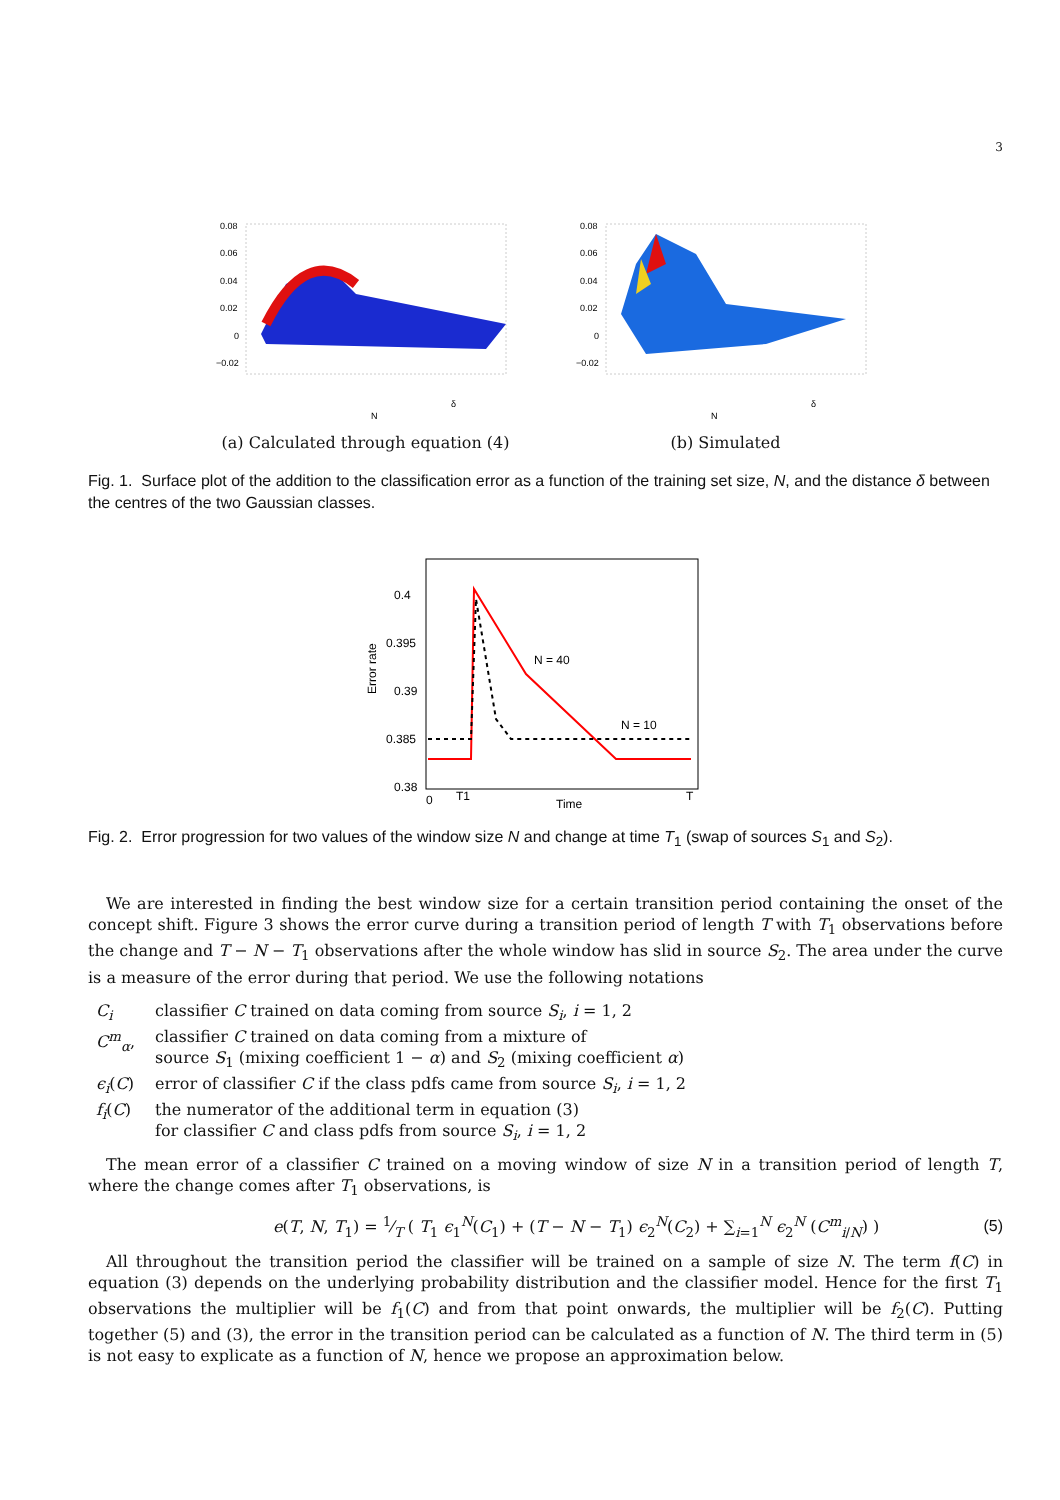3
0.08
0.06
0.04
0.02
0
−0.02
N
δ
(a) Calculated through equation (4)
0.08
0.06
0.04
0.02
0
−0.02
N
δ
(b) Simulated
Fig. 1. Surface plot of the addition to the classification error as a function of the training set size, N, and the distance δ between the centres of the two Gaussian classes.
0.4
0.395
0.39
0.385
0.38
0
T1
Time
T
N = 40
N = 10
Error rate
Fig. 2. Error progression for two values of the window size N and change at time T<sub>1</sub> (swap of sources S<sub>1</sub> and S<sub>2</sub>).
We are interested in finding the best window size for a certain transition period containing the onset of the concept shift. Figure 3 shows the error curve during a transition period of length T with T<sub>1</sub> observations before the change and T − N − T<sub>1</sub> observations after the whole window has slid in source S<sub>2</sub>. The area under the curve is a measure of the error during that period. We use the following notations
| C<sub>i</sub> | classifier C trained on data coming from source S<sub>i</sub> , i = 1, 2 |
| C<sup>m</sup><sub>α</sub> , | classifier C trained on data coming from a mixture of source S<sub>1</sub> (mixing coefficient 1 − α ) and S<sub>2</sub> (mixing coefficient α ) |
| ϵ<sub>i</sub> ( C ) | error of classifier C if the class pdfs came from source S<sub>i</sub> , i = 1, 2 |
| f<sub>i</sub> ( C ) | the numerator of the additional term in equation (3) for classifier C and class pdfs from source S<sub>i</sub> , i = 1, 2 |
The mean error of a classifier C trained on a moving window of size N in a transition period of length T, where the change comes after T<sub>1</sub> observations, is
e(T, N, T<sub>1</sub>) = 1⁄T ( T<sub>1</sub> ϵ<sub>1</sub><sup>N</sup>(C<sub>1</sub>) + (T − N − T<sub>1</sub>) ϵ<sub>2</sub><sup>N</sup>(C<sub>2</sub>) + ∑<sub>i=1</sub><sup>N</sup> ϵ<sub>2</sub><sup>N</sup> (C<sup>m</sup><sub>i/N</sub>) ) (5)
All throughout the transition period the classifier will be trained on a sample of size N. The term f(C) in equation (3) depends on the underlying probability distribution and the classifier model. Hence for the first T<sub>1</sub> observations the multiplier will be f<sub>1</sub>(C) and from that point onwards, the multiplier will be f<sub>2</sub>(C). Putting together (5) and (3), the error in the transition period can be calculated as a function of N. The third term in (5) is not easy to explicate as a function of N, hence we propose an approximation below.